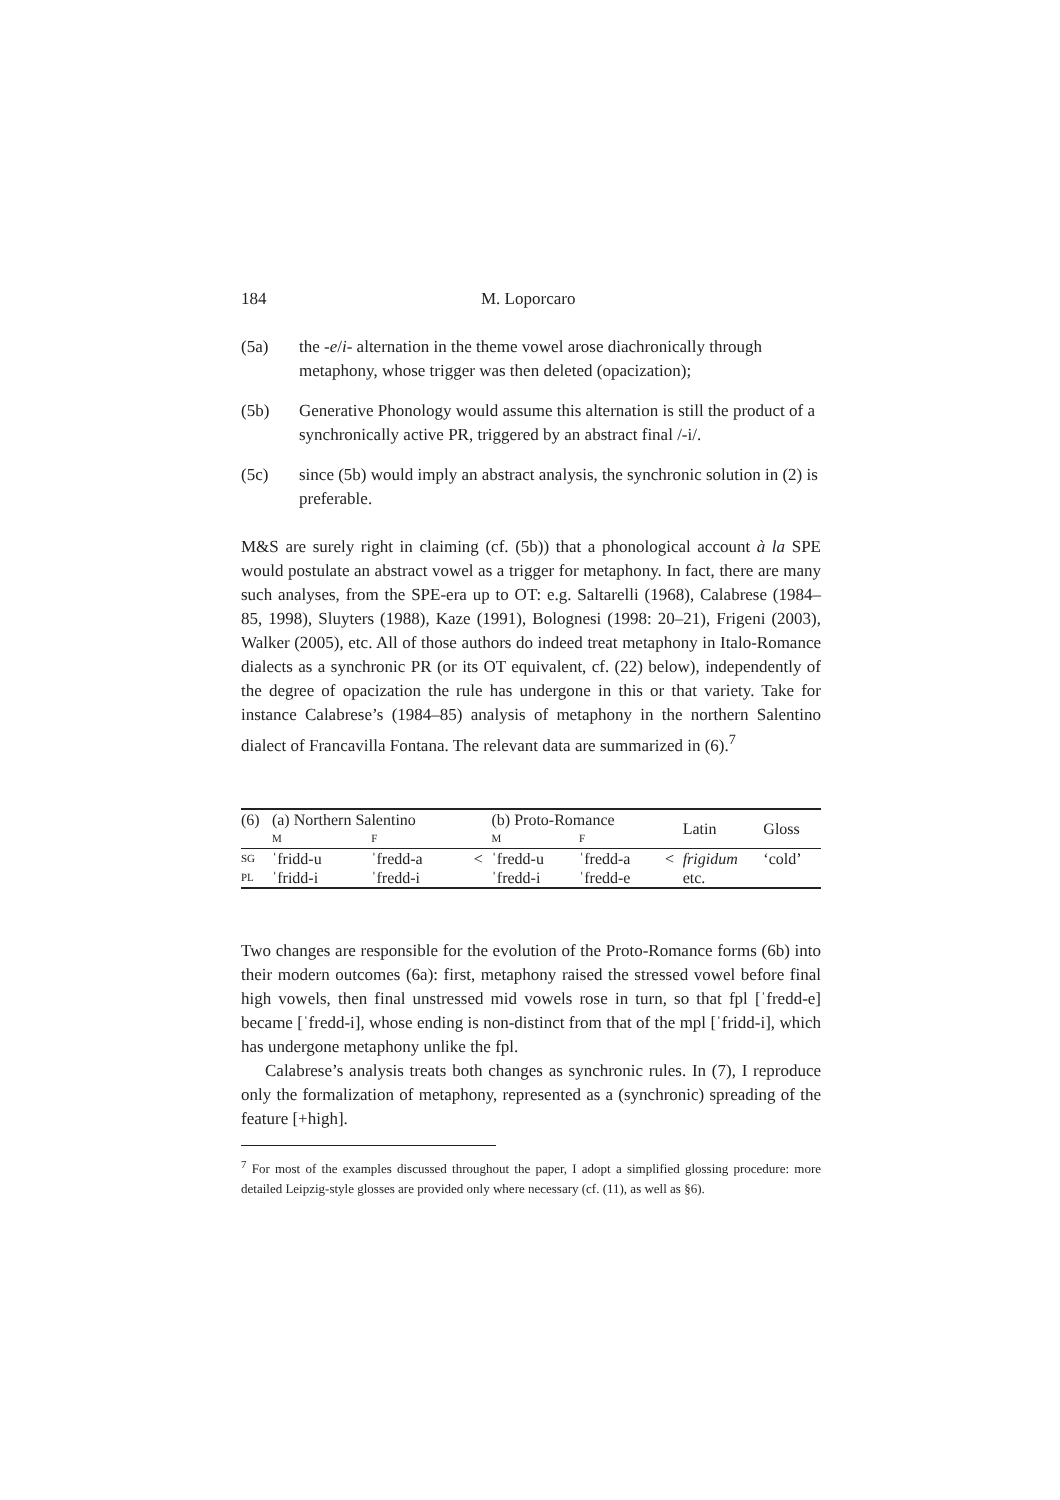184 M. Loporcaro
(5a) the -e/i- alternation in the theme vowel arose diachronically through metaphony, whose trigger was then deleted (opacization);
(5b) Generative Phonology would assume this alternation is still the product of a synchronically active PR, triggered by an abstract final /-i/.
(5c) since (5b) would imply an abstract analysis, the synchronic solution in (2) is preferable.
M&S are surely right in claiming (cf. (5b)) that a phonological account à la SPE would postulate an abstract vowel as a trigger for metaphony. In fact, there are many such analyses, from the SPE-era up to OT: e.g. Saltarelli (1968), Calabrese (1984–85, 1998), Sluyters (1988), Kaze (1991), Bolognesi (1998: 20–21), Frigeni (2003), Walker (2005), etc. All of those authors do indeed treat metaphony in Italo-Romance dialects as a synchronic PR (or its OT equivalent, cf. (22) below), independently of the degree of opacization the rule has undergone in this or that variety. Take for instance Calabrese’s (1984–85) analysis of metaphony in the northern Salentino dialect of Francavilla Fontana. The relevant data are summarized in (6).<sup>7</sup>
| (6) | (a) Northern Salentino | | | (b) Proto-Romance | | | Latin | Gloss |
| | M | F | | M | F | | | |
| SG | ˈfridd-u | ˈfredd-a | < | ˈfredd-u | ˈfredd-a | < | frigidum | ‘cold’ |
| PL | ˈfridd-i | ˈfredd-i | | ˈfredd-i | ˈfredd-e | | etc. | |
Two changes are responsible for the evolution of the Proto-Romance forms (6b) into their modern outcomes (6a): first, metaphony raised the stressed vowel before final high vowels, then final unstressed mid vowels rose in turn, so that fpl [ˈfredd-e] became [ˈfredd-i], whose ending is non-distinct from that of the mpl [ˈfridd-i], which has undergone metaphony unlike the fpl.
Calabrese’s analysis treats both changes as synchronic rules. In (7), I reproduce only the formalization of metaphony, represented as a (synchronic) spreading of the feature [+high].
<sup>7</sup> For most of the examples discussed throughout the paper, I adopt a simplified glossing procedure: more detailed Leipzig-style glosses are provided only where necessary (cf. (11), as well as §6).